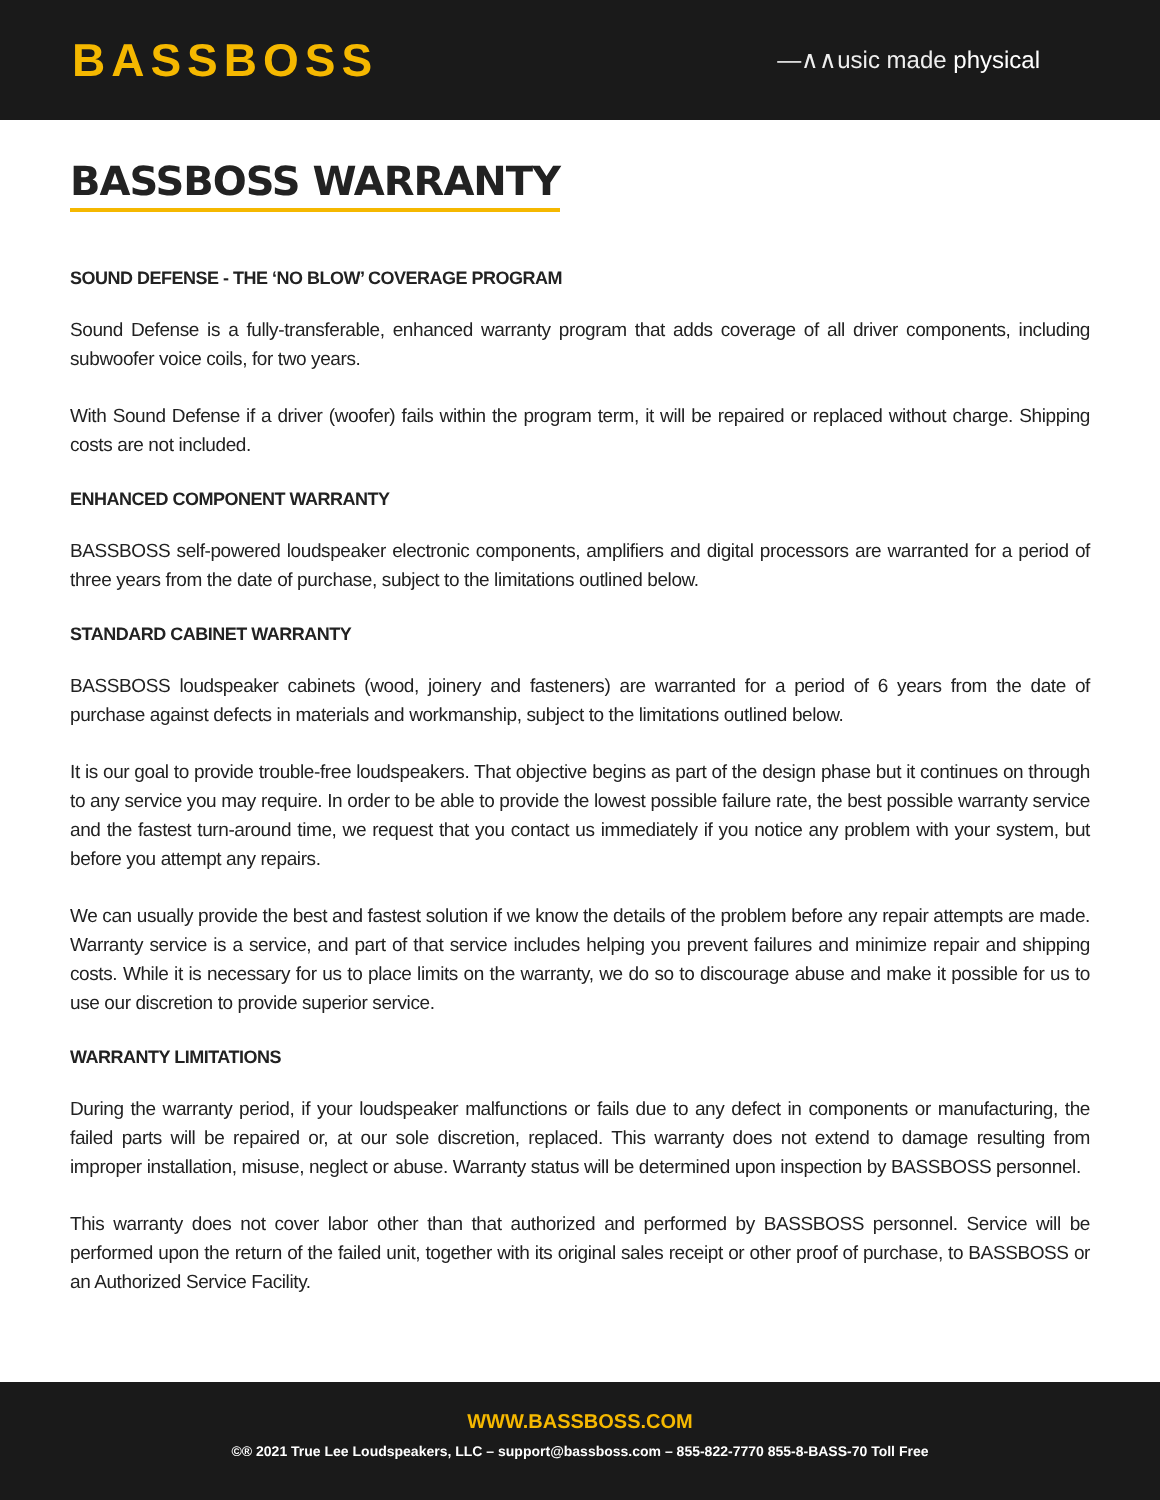BASSBOSS
—∧∧usic made physical
BASSBOSS WARRANTY
SOUND DEFENSE - THE ‘NO BLOW’ COVERAGE PROGRAM
Sound Defense is a fully-transferable, enhanced warranty program that adds coverage of all driver components, including subwoofer voice coils, for two years.
With Sound Defense if a driver (woofer) fails within the program term, it will be repaired or replaced without charge. Shipping costs are not included.
ENHANCED COMPONENT WARRANTY
BASSBOSS self-powered loudspeaker electronic components, amplifiers and digital processors are warranted for a period of three years from the date of purchase, subject to the limitations outlined below.
STANDARD CABINET WARRANTY
BASSBOSS loudspeaker cabinets (wood, joinery and fasteners) are warranted for a period of 6 years from the date of purchase against defects in materials and workmanship, subject to the limitations outlined below.
It is our goal to provide trouble-free loudspeakers. That objective begins as part of the design phase but it continues on through to any service you may require. In order to be able to provide the lowest possible failure rate, the best possible warranty service and the fastest turn-around time, we request that you contact us immediately if you notice any problem with your system, but before you attempt any repairs.
We can usually provide the best and fastest solution if we know the details of the problem before any repair attempts are made. Warranty service is a service, and part of that service includes helping you prevent failures and minimize repair and shipping costs. While it is necessary for us to place limits on the warranty, we do so to discourage abuse and make it possible for us to use our discretion to provide superior service.
WARRANTY LIMITATIONS
During the warranty period, if your loudspeaker malfunctions or fails due to any defect in components or manufacturing, the failed parts will be repaired or, at our sole discretion, replaced. This warranty does not extend to damage resulting from improper installation, misuse, neglect or abuse. Warranty status will be determined upon inspection by BASSBOSS personnel.
This warranty does not cover labor other than that authorized and performed by BASSBOSS personnel. Service will be performed upon the return of the failed unit, together with its original sales receipt or other proof of purchase, to BASSBOSS or an Authorized Service Facility.
WWW.BASSBOSS.COM
©® 2021 True Lee Loudspeakers, LLC – support@bassboss.com – 855-822-7770 855-8-BASS-70 Toll Free